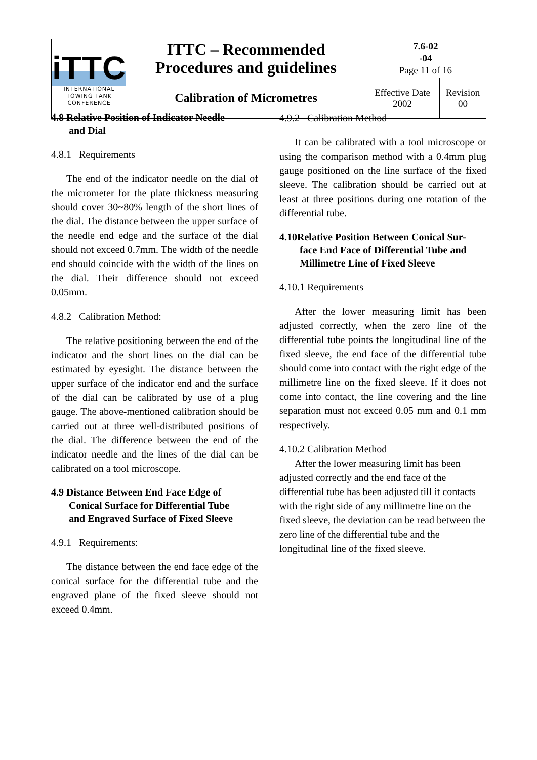| iTTC INTERNATIONAL TOWING TANK CONFERENCE | ITTC – Recommended Procedures and guidelines | 7.6-02 -04 Page 11 of 16 | |
| | Calibration of Micrometres | Effective Date 2002 | Revision 00 |
4.8 Relative Position of Indicator Needle
and Dial
4.8.1 Requirements
The end of the indicator needle on the dial of the micrometer for the plate thickness measuring should cover 30~80% length of the short lines of the dial. The distance between the upper surface of the needle end edge and the surface of the dial should not exceed 0.7mm. The width of the needle end should coincide with the width of the lines on the dial. Their difference should not exceed 0.05mm.
4.8.2 Calibration Method:
The relative positioning between the end of the indicator and the short lines on the dial can be estimated by eyesight. The distance between the upper surface of the indicator end and the surface of the dial can be calibrated by use of a plug gauge. The above-mentioned calibration should be carried out at three well-distributed positions of the dial. The difference between the end of the indicator needle and the lines of the dial can be calibrated on a tool microscope.
4.9 Distance Between End Face Edge of
Conical Surface for Differential Tube
and Engraved Surface of Fixed Sleeve
4.9.1 Requirements:
The distance between the end face edge of the conical surface for the differential tube and the engraved plane of the fixed sleeve should not exceed 0.4mm.
4.9.2 Calibration Method
It can be calibrated with a tool microscope or using the comparison method with a 0.4mm plug gauge positioned on the line surface of the fixed sleeve. The calibration should be carried out at least at three positions during one rotation of the differential tube.
4.10Relative Position Between Conical Sur-
face End Face of Differential Tube and
Millimetre Line of Fixed Sleeve
4.10.1 Requirements
After the lower measuring limit has been adjusted correctly, when the zero line of the differential tube points the longitudinal line of the fixed sleeve, the end face of the differential tube should come into contact with the right edge of the millimetre line on the fixed sleeve. If it does not come into contact, the line covering and the line separation must not exceed 0.05 mm and 0.1 mm respectively.
4.10.2 Calibration Method
After the lower measuring limit has been adjusted correctly and the end face of the differential tube has been adjusted till it contacts with the right side of any millimetre line on the fixed sleeve, the deviation can be read between the zero line of the differential tube and the longitudinal line of the fixed sleeve.